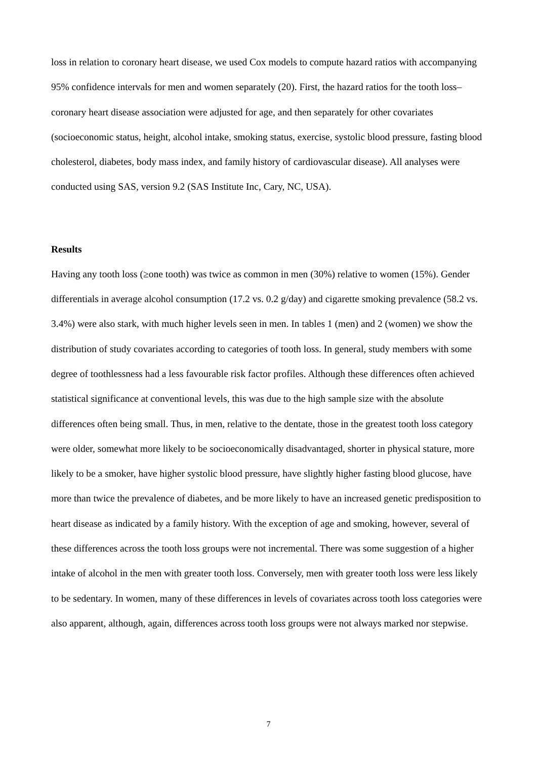loss in relation to coronary heart disease, we used Cox models to compute hazard ratios with accompanying 95% confidence intervals for men and women separately (20). First, the hazard ratios for the tooth loss–coronary heart disease association were adjusted for age, and then separately for other covariates (socioeconomic status, height, alcohol intake, smoking status, exercise, systolic blood pressure, fasting blood cholesterol, diabetes, body mass index, and family history of cardiovascular disease). All analyses were conducted using SAS, version 9.2 (SAS Institute Inc, Cary, NC, USA).
Results
Having any tooth loss (≥one tooth) was twice as common in men (30%) relative to women (15%). Gender differentials in average alcohol consumption (17.2 vs. 0.2 g/day) and cigarette smoking prevalence (58.2 vs. 3.4%) were also stark, with much higher levels seen in men. In tables 1 (men) and 2 (women) we show the distribution of study covariates according to categories of tooth loss. In general, study members with some degree of toothlessness had a less favourable risk factor profiles. Although these differences often achieved statistical significance at conventional levels, this was due to the high sample size with the absolute differences often being small. Thus, in men, relative to the dentate, those in the greatest tooth loss category were older, somewhat more likely to be socioeconomically disadvantaged, shorter in physical stature, more likely to be a smoker, have higher systolic blood pressure, have slightly higher fasting blood glucose, have more than twice the prevalence of diabetes, and be more likely to have an increased genetic predisposition to heart disease as indicated by a family history. With the exception of age and smoking, however, several of these differences across the tooth loss groups were not incremental. There was some suggestion of a higher intake of alcohol in the men with greater tooth loss. Conversely, men with greater tooth loss were less likely to be sedentary. In women, many of these differences in levels of covariates across tooth loss categories were also apparent, although, again, differences across tooth loss groups were not always marked nor stepwise.
7